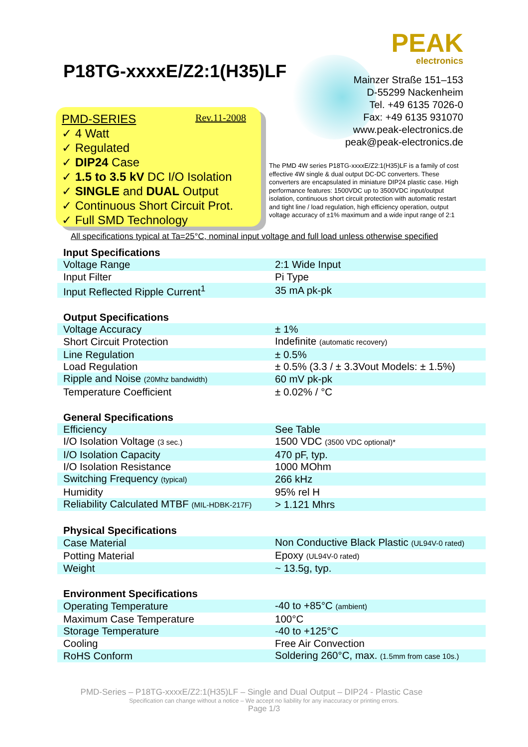P18TG-xxxxE/Z2:1(H35)LF
PEAK
electronics
Mainzer Straße 151–153
D-55299 Nackenheim
Tel. +49 6135 7026-0
Fax: +49 6135 931070
www.peak-electronics.de
peak@peak-electronics.de
PMD-SERIES Rev.11-2008
✓ 4 Watt
✓ Regulated
✓ DIP24 Case
✓ 1.5 to 3.5 kV DC I/O Isolation
✓ SINGLE and DUAL Output
✓ Continuous Short Circuit Prot.
✓ Full SMD Technology
The PMD 4W series P18TG-xxxxE/Z2:1(H35)LF is a family of cost effective 4W single & dual output DC-DC converters. These converters are encapsulated in miniature DIP24 plastic case. High performance features: 1500VDC up to 3500VDC input/output isolation, continuous short circuit protection with automatic restart and tight line / load regulation, high efficiency operation, output voltage accuracy of ±1% maximum and a wide input range of 2:1
All specifications typical at Ta=25°C, nominal input voltage and full load unless otherwise specified
| Input Specifications | |
| --- | --- |
| Voltage Range | 2:1 Wide Input |
| Input Filter | Pi Type |
| Input Reflected Ripple Current<sup>1</sup> | 35 mA pk-pk |
| Output Specifications | |
| Voltage Accuracy | ± 1% |
| Short Circuit Protection | Indefinite (automatic recovery) |
| Line Regulation | ± 0.5% |
| Load Regulation | ± 0.5% (3.3 / ± 3.3Vout Models: ± 1.5%) |
| Ripple and Noise (20Mhz bandwidth) | 60 mV pk-pk |
| Temperature Coefficient | ± 0.02% / °C |
| General Specifications | |
| Efficiency | See Table |
| I/O Isolation Voltage (3 sec.) | 1500 VDC (3500 VDC optional)* |
| I/O Isolation Capacity | 470 pF, typ. |
| I/O Isolation Resistance | 1000 MOhm |
| Switching Frequency (typical) | 266 kHz |
| Humidity | 95% rel H |
| Reliability Calculated MTBF (MIL-HDBK-217F) | > 1.121 Mhrs |
| Physical Specifications | |
| Case Material | Non Conductive Black Plastic (UL94V-0 rated) |
| Potting Material | Epoxy (UL94V-0 rated) |
| Weight | ~ 13.5g, typ. |
| Environment Specifications | |
| Operating Temperature | -40 to +85°C (ambient) |
| Maximum Case Temperature | 100°C |
| Storage Temperature | -40 to +125°C |
| Cooling | Free Air Convection |
| RoHS Conform | Soldering 260°C, max. (1.5mm from case 10s.) |
PMD-Series – P18TG-xxxxE/Z2:1(H35)LF – Single and Dual Output – DIP24 - Plastic Case
Specification can change without a notice – We accept no liability for any inaccuracy or printing errors.
Page 1/3